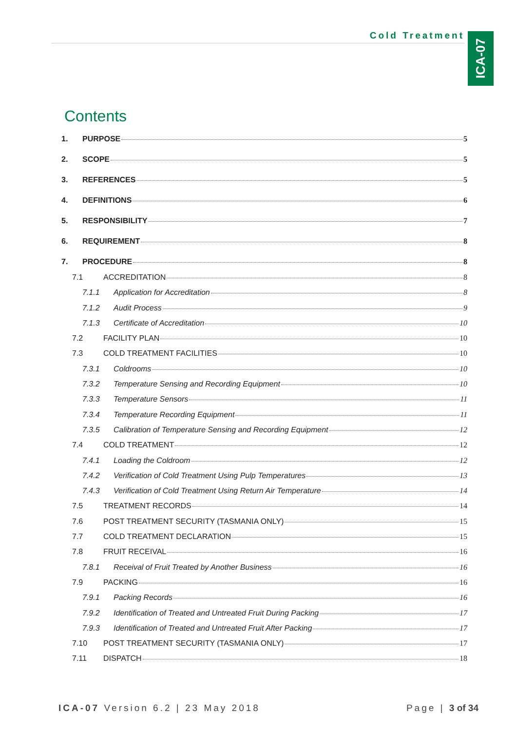Cold Treatment
ICA-07
Contents
1. PURPOSE 5
2. SCOPE 5
3. REFERENCES 5
4. DEFINITIONS 6
5. RESPONSIBILITY 7
6. REQUIREMENT 8
7. PROCEDURE 8
7.1 ACCREDITATION 8
7.1.1 Application for Accreditation 8
7.1.2 Audit Process 9
7.1.3 Certificate of Accreditation 10
7.2 FACILITY PLAN 10
7.3 COLD TREATMENT FACILITIES 10
7.3.1 Coldrooms 10
7.3.2 Temperature Sensing and Recording Equipment 10
7.3.3 Temperature Sensors 11
7.3.4 Temperature Recording Equipment 11
7.3.5 Calibration of Temperature Sensing and Recording Equipment 12
7.4 COLD TREATMENT 12
7.4.1 Loading the Coldroom 12
7.4.2 Verification of Cold Treatment Using Pulp Temperatures 13
7.4.3 Verification of Cold Treatment Using Return Air Temperature 14
7.5 TREATMENT RECORDS 14
7.6 POST TREATMENT SECURITY (TASMANIA ONLY) 15
7.7 COLD TREATMENT DECLARATION 15
7.8 FRUIT RECEIVAL 16
7.8.1 Receival of Fruit Treated by Another Business 16
7.9 PACKING 16
7.9.1 Packing Records 16
7.9.2 Identification of Treated and Untreated Fruit During Packing 17
7.9.3 Identification of Treated and Untreated Fruit After Packing 17
7.10 POST TREATMENT SECURITY (TASMANIA ONLY) 17
7.11 DISPATCH 18
ICA-07 Version 6.2 | 23 May 2018 Page | 3 of 34